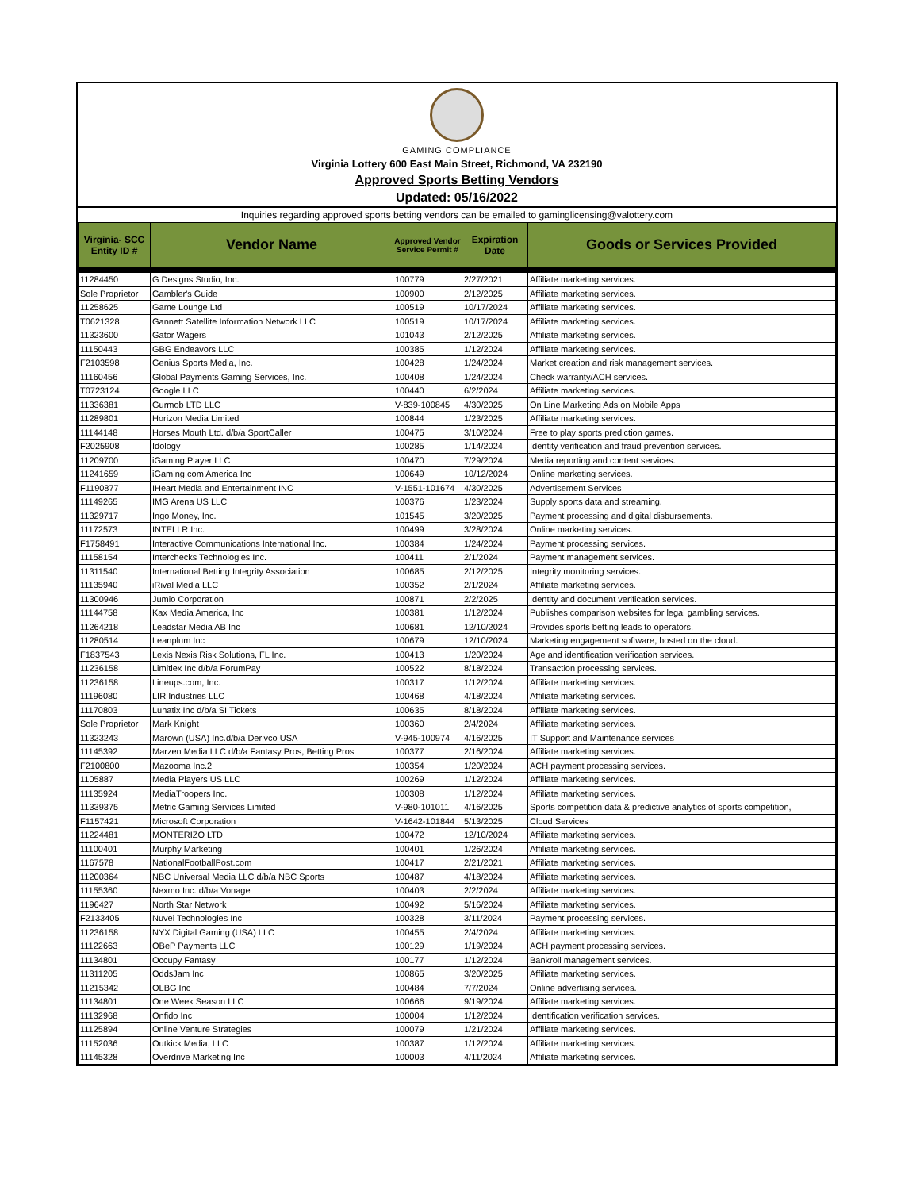GAMING COMPLIANCE
Virginia Lottery 600 East Main Street, Richmond, VA 232190
Approved Sports Betting Vendors
Updated: 05/16/2022
Inquiries regarding approved sports betting vendors can be emailed to gaminglicensing@valottery.com
| Virginia- SCC Entity ID # | Vendor Name | Approved Vendor Service Permit # | Expiration Date | Goods or Services Provided |
| --- | --- | --- | --- | --- |
| 11284450 | G Designs Studio, Inc. | 100779 | 2/27/2021 | Affiliate marketing services. |
| Sole Proprietor | Gambler's Guide | 100900 | 2/12/2025 | Affiliate marketing services. |
| 11258625 | Game Lounge Ltd | 100519 | 10/17/2024 | Affiliate marketing services. |
| T0621328 | Gannett Satellite Information Network LLC | 100519 | 10/17/2024 | Affiliate marketing services. |
| 11323600 | Gator Wagers | 101043 | 2/12/2025 | Affiliate marketing services. |
| 11150443 | GBG Endeavors LLC | 100385 | 1/12/2024 | Affiliate marketing services. |
| F2103598 | Genius Sports Media, Inc. | 100428 | 1/24/2024 | Market creation and risk management services. |
| 11160456 | Global Payments Gaming Services, Inc. | 100408 | 1/24/2024 | Check warranty/ACH services. |
| T0723124 | Google LLC | 100440 | 6/2/2024 | Affiliate marketing services. |
| 11336381 | Gurmob LTD LLC | V-839-100845 | 4/30/2025 | On Line Marketing Ads on Mobile Apps |
| 11289801 | Horizon Media Limited | 100844 | 1/23/2025 | Affiliate marketing services. |
| 11144148 | Horses Mouth Ltd. d/b/a SportCaller | 100475 | 3/10/2024 | Free to play sports prediction games. |
| F2025908 | Idology | 100285 | 1/14/2024 | Identity verification and fraud prevention services. |
| 11209700 | iGaming Player LLC | 100470 | 7/29/2024 | Media reporting and content services. |
| 11241659 | iGaming.com America Inc | 100649 | 10/12/2024 | Online marketing services. |
| F1190877 | IHeart Media and Entertainment INC | V-1551-101674 | 4/30/2025 | Advertisement Services |
| 11149265 | IMG Arena US LLC | 100376 | 1/23/2024 | Supply sports data and streaming. |
| 11329717 | Ingo Money, Inc. | 101545 | 3/20/2025 | Payment processing and digital disbursements. |
| 11172573 | INTELLR Inc. | 100499 | 3/28/2024 | Online marketing services. |
| F1758491 | Interactive Communications International Inc. | 100384 | 1/24/2024 | Payment processing services. |
| 11158154 | Interchecks Technologies Inc. | 100411 | 2/1/2024 | Payment management services. |
| 11311540 | International Betting Integrity Association | 100685 | 2/12/2025 | Integrity monitoring services. |
| 11135940 | iRival Media LLC | 100352 | 2/1/2024 | Affiliate marketing services. |
| 11300946 | Jumio Corporation | 100871 | 2/2/2025 | Identity and document verification services. |
| 11144758 | Kax Media America, Inc | 100381 | 1/12/2024 | Publishes comparison websites for legal gambling services. |
| 11264218 | Leadstar Media AB Inc | 100681 | 12/10/2024 | Provides sports betting leads to operators. |
| 11280514 | Leanplum Inc | 100679 | 12/10/2024 | Marketing engagement software, hosted on the cloud. |
| F1837543 | Lexis Nexis Risk Solutions, FL Inc. | 100413 | 1/20/2024 | Age and identification verification services. |
| 11236158 | Limitlex Inc d/b/a ForumPay | 100522 | 8/18/2024 | Transaction processing services. |
| 11236158 | Lineups.com, Inc. | 100317 | 1/12/2024 | Affiliate marketing services. |
| 11196080 | LIR Industries LLC | 100468 | 4/18/2024 | Affiliate marketing services. |
| 11170803 | Lunatix Inc d/b/a SI Tickets | 100635 | 8/18/2024 | Affiliate marketing services. |
| Sole Proprietor | Mark Knight | 100360 | 2/4/2024 | Affiliate marketing services. |
| 11323243 | Marown (USA) Inc.d/b/a Derivco USA | V-945-100974 | 4/16/2025 | IT Support and Maintenance services |
| 11145392 | Marzen Media LLC d/b/a Fantasy Pros, Betting Pros | 100377 | 2/16/2024 | Affiliate marketing services. |
| F2100800 | Mazooma Inc.2 | 100354 | 1/20/2024 | ACH payment processing services. |
| 1105887 | Media Players US LLC | 100269 | 1/12/2024 | Affiliate marketing services. |
| 11135924 | MediaTroopers Inc. | 100308 | 1/12/2024 | Affiliate marketing services. |
| 11339375 | Metric Gaming Services Limited | V-980-101011 | 4/16/2025 | Sports competition data & predictive analytics of sports competition, |
| F1157421 | Microsoft Corporation | V-1642-101844 | 5/13/2025 | Cloud Services |
| 11224481 | MONTERIZO LTD | 100472 | 12/10/2024 | Affiliate marketing services. |
| 11100401 | Murphy Marketing | 100401 | 1/26/2024 | Affiliate marketing services. |
| 1167578 | NationalFootballPost.com | 100417 | 2/21/2021 | Affiliate marketing services. |
| 11200364 | NBC Universal Media LLC d/b/a NBC Sports | 100487 | 4/18/2024 | Affiliate marketing services. |
| 11155360 | Nexmo Inc. d/b/a Vonage | 100403 | 2/2/2024 | Affiliate marketing services. |
| 1196427 | North Star Network | 100492 | 5/16/2024 | Affiliate marketing services. |
| F2133405 | Nuvei Technologies Inc | 100328 | 3/11/2024 | Payment processing services. |
| 11236158 | NYX Digital Gaming (USA) LLC | 100455 | 2/4/2024 | Affiliate marketing services. |
| 11122663 | OBeP Payments LLC | 100129 | 1/19/2024 | ACH payment processing services. |
| 11134801 | Occupy Fantasy | 100177 | 1/12/2024 | Bankroll management services. |
| 11311205 | OddsJam Inc | 100865 | 3/20/2025 | Affiliate marketing services. |
| 11215342 | OLBG Inc | 100484 | 7/7/2024 | Online advertising services. |
| 11134801 | One Week Season LLC | 100666 | 9/19/2024 | Affiliate marketing services. |
| 11132968 | Onfido Inc | 100004 | 1/12/2024 | Identification verification services. |
| 11125894 | Online Venture Strategies | 100079 | 1/21/2024 | Affiliate marketing services. |
| 11152036 | Outkick Media, LLC | 100387 | 1/12/2024 | Affiliate marketing services. |
| 11145328 | Overdrive Marketing Inc | 100003 | 4/11/2024 | Affiliate marketing services. |